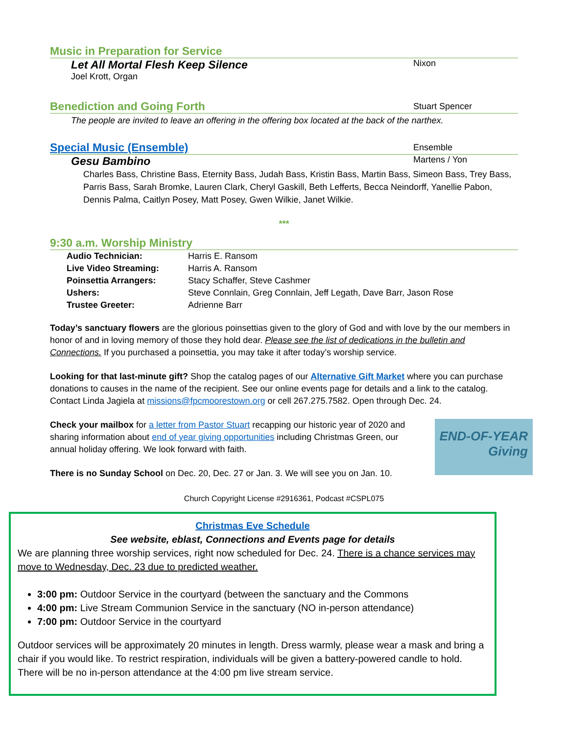Music in Preparation for Service
Let All Mortal Flesh Keep Silence Nixon
Joel Krott, Organ
Benediction and Going Forth Stuart Spencer
The people are invited to leave an offering in the offering box located at the back of the narthex.
Special Music (Ensemble) Ensemble
Gesu Bambino Martens / Yon
Charles Bass, Christine Bass, Eternity Bass, Judah Bass, Kristin Bass, Martin Bass, Simeon Bass, Trey Bass, Parris Bass, Sarah Bromke, Lauren Clark, Cheryl Gaskill, Beth Lefferts, Becca Neindorff, Yanellie Pabon, Dennis Palma, Caitlyn Posey, Matt Posey, Gwen Wilkie, Janet Wilkie.
***
9:30 a.m. Worship Ministry
| Audio Technician: | Harris E. Ransom |
| Live Video Streaming: | Harris A. Ransom |
| Poinsettia Arrangers: | Stacy Schaffer, Steve Cashmer |
| Ushers: | Steve Connlain, Greg Connlain, Jeff Legath, Dave Barr, Jason Rose |
| Trustee Greeter: | Adrienne Barr |
Today’s sanctuary flowers are the glorious poinsettias given to the glory of God and with love by the our members in honor of and in loving memory of those they hold dear. Please see the list of dedications in the bulletin and Connections. If you purchased a poinsettia, you may take it after today’s worship service.
Looking for that last-minute gift? Shop the catalog pages of our Alternative Gift Market where you can purchase donations to causes in the name of the recipient. See our online events page for details and a link to the catalog. Contact Linda Jagiela at missions@fpcmoorestown.org or cell 267.275.7582. Open through Dec. 24.
END-OF-YEAR
Giving
Check your mailbox for a letter from Pastor Stuart recapping our historic year of 2020 and sharing information about end of year giving opportunities including Christmas Green, our annual holiday offering. We look forward with faith.
There is no Sunday School on Dec. 20, Dec. 27 or Jan. 3. We will see you on Jan. 10.
Church Copyright License #2916361, Podcast #CSPL075
Christmas Eve Schedule
See website, eblast, Connections and Events page for details
We are planning three worship services, right now scheduled for Dec. 24. There is a chance services may move to Wednesday, Dec. 23 due to predicted weather.
3:00 pm: Outdoor Service in the courtyard (between the sanctuary and the Commons
4:00 pm: Live Stream Communion Service in the sanctuary (NO in-person attendance)
7:00 pm: Outdoor Service in the courtyard
Outdoor services will be approximately 20 minutes in length. Dress warmly, please wear a mask and bring a chair if you would like. To restrict respiration, individuals will be given a battery-powered candle to hold. There will be no in-person attendance at the 4:00 pm live stream service.